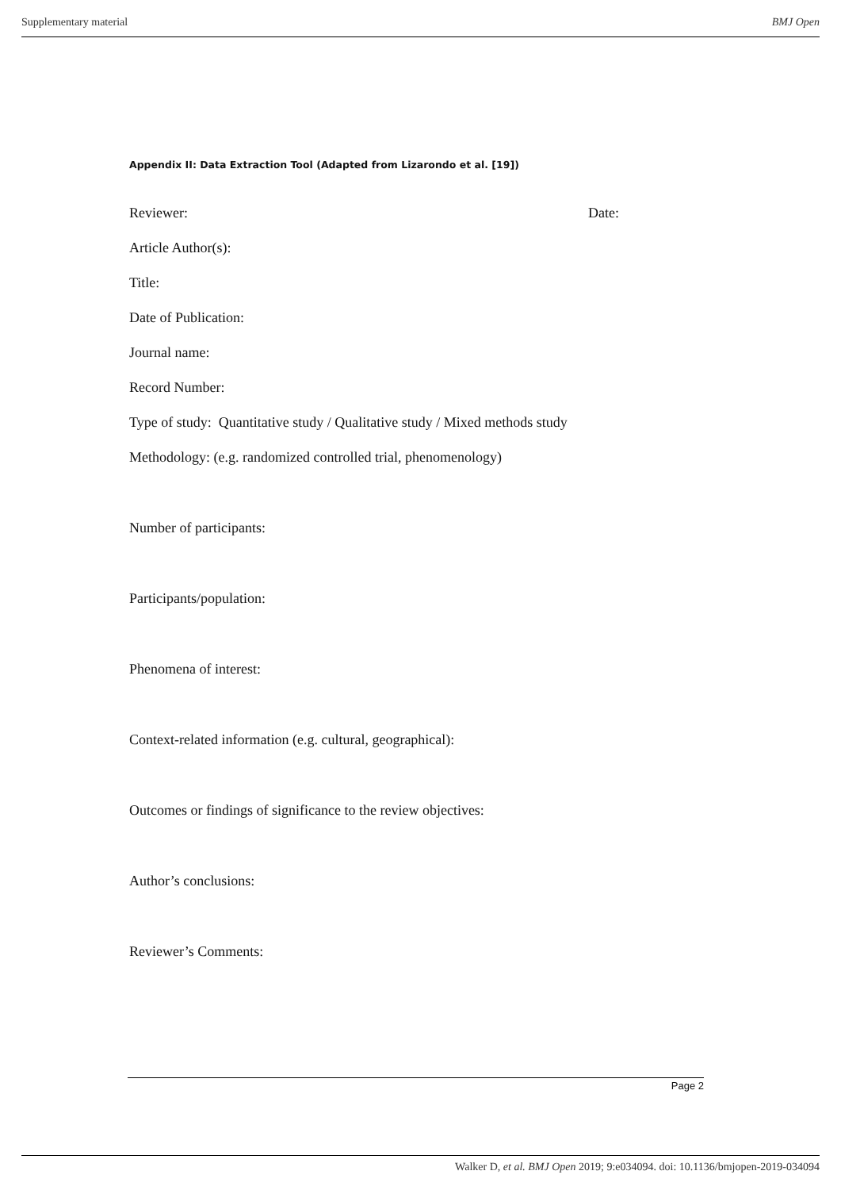Supplementary material BMJ Open
Appendix II: Data Extraction Tool (Adapted from Lizarondo et al. [19])
Reviewer: Date:
Article Author(s):
Title:
Date of Publication:
Journal name:
Record Number:
Type of study: Quantitative study / Qualitative study / Mixed methods study
Methodology: (e.g. randomized controlled trial, phenomenology)
Number of participants:
Participants/population:
Phenomena of interest:
Context-related information (e.g. cultural, geographical):
Outcomes or findings of significance to the review objectives:
Author’s conclusions:
Reviewer’s Comments:
Page 2
Walker D, et al. BMJ Open 2019; 9:e034094. doi: 10.1136/bmjopen-2019-034094